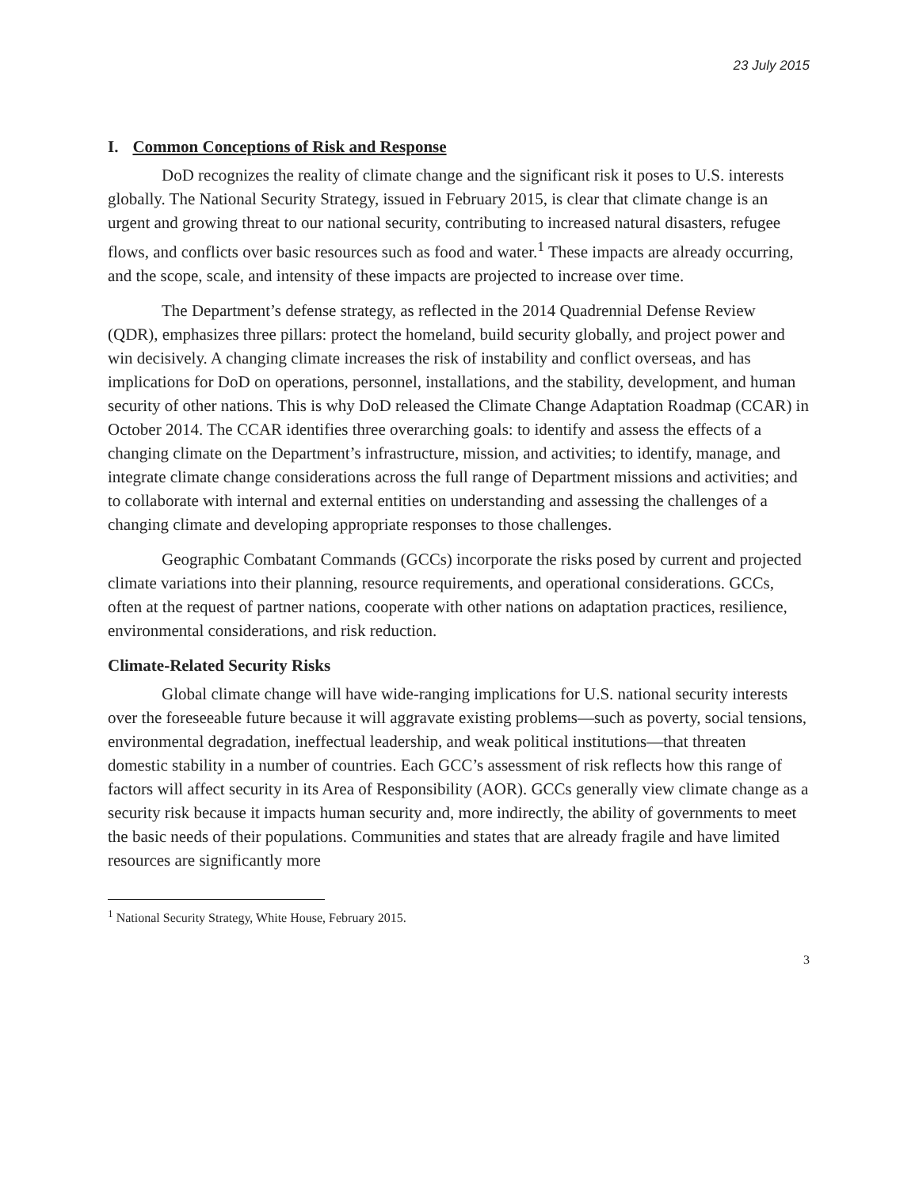23 July 2015
I. Common Conceptions of Risk and Response
DoD recognizes the reality of climate change and the significant risk it poses to U.S. interests globally. The National Security Strategy, issued in February 2015, is clear that climate change is an urgent and growing threat to our national security, contributing to increased natural disasters, refugee flows, and conflicts over basic resources such as food and water.<sup>1</sup> These impacts are already occurring, and the scope, scale, and intensity of these impacts are projected to increase over time.
The Department’s defense strategy, as reflected in the 2014 Quadrennial Defense Review (QDR), emphasizes three pillars: protect the homeland, build security globally, and project power and win decisively. A changing climate increases the risk of instability and conflict overseas, and has implications for DoD on operations, personnel, installations, and the stability, development, and human security of other nations. This is why DoD released the Climate Change Adaptation Roadmap (CCAR) in October 2014. The CCAR identifies three overarching goals: to identify and assess the effects of a changing climate on the Department’s infrastructure, mission, and activities; to identify, manage, and integrate climate change considerations across the full range of Department missions and activities; and to collaborate with internal and external entities on understanding and assessing the challenges of a changing climate and developing appropriate responses to those challenges.
Geographic Combatant Commands (GCCs) incorporate the risks posed by current and projected climate variations into their planning, resource requirements, and operational considerations. GCCs, often at the request of partner nations, cooperate with other nations on adaptation practices, resilience, environmental considerations, and risk reduction.
Climate-Related Security Risks
Global climate change will have wide-ranging implications for U.S. national security interests over the foreseeable future because it will aggravate existing problems—such as poverty, social tensions, environmental degradation, ineffectual leadership, and weak political institutions—that threaten domestic stability in a number of countries. Each GCC’s assessment of risk reflects how this range of factors will affect security in its Area of Responsibility (AOR). GCCs generally view climate change as a security risk because it impacts human security and, more indirectly, the ability of governments to meet the basic needs of their populations. Communities and states that are already fragile and have limited resources are significantly more
<sup>1</sup> National Security Strategy, White House, February 2015.
3